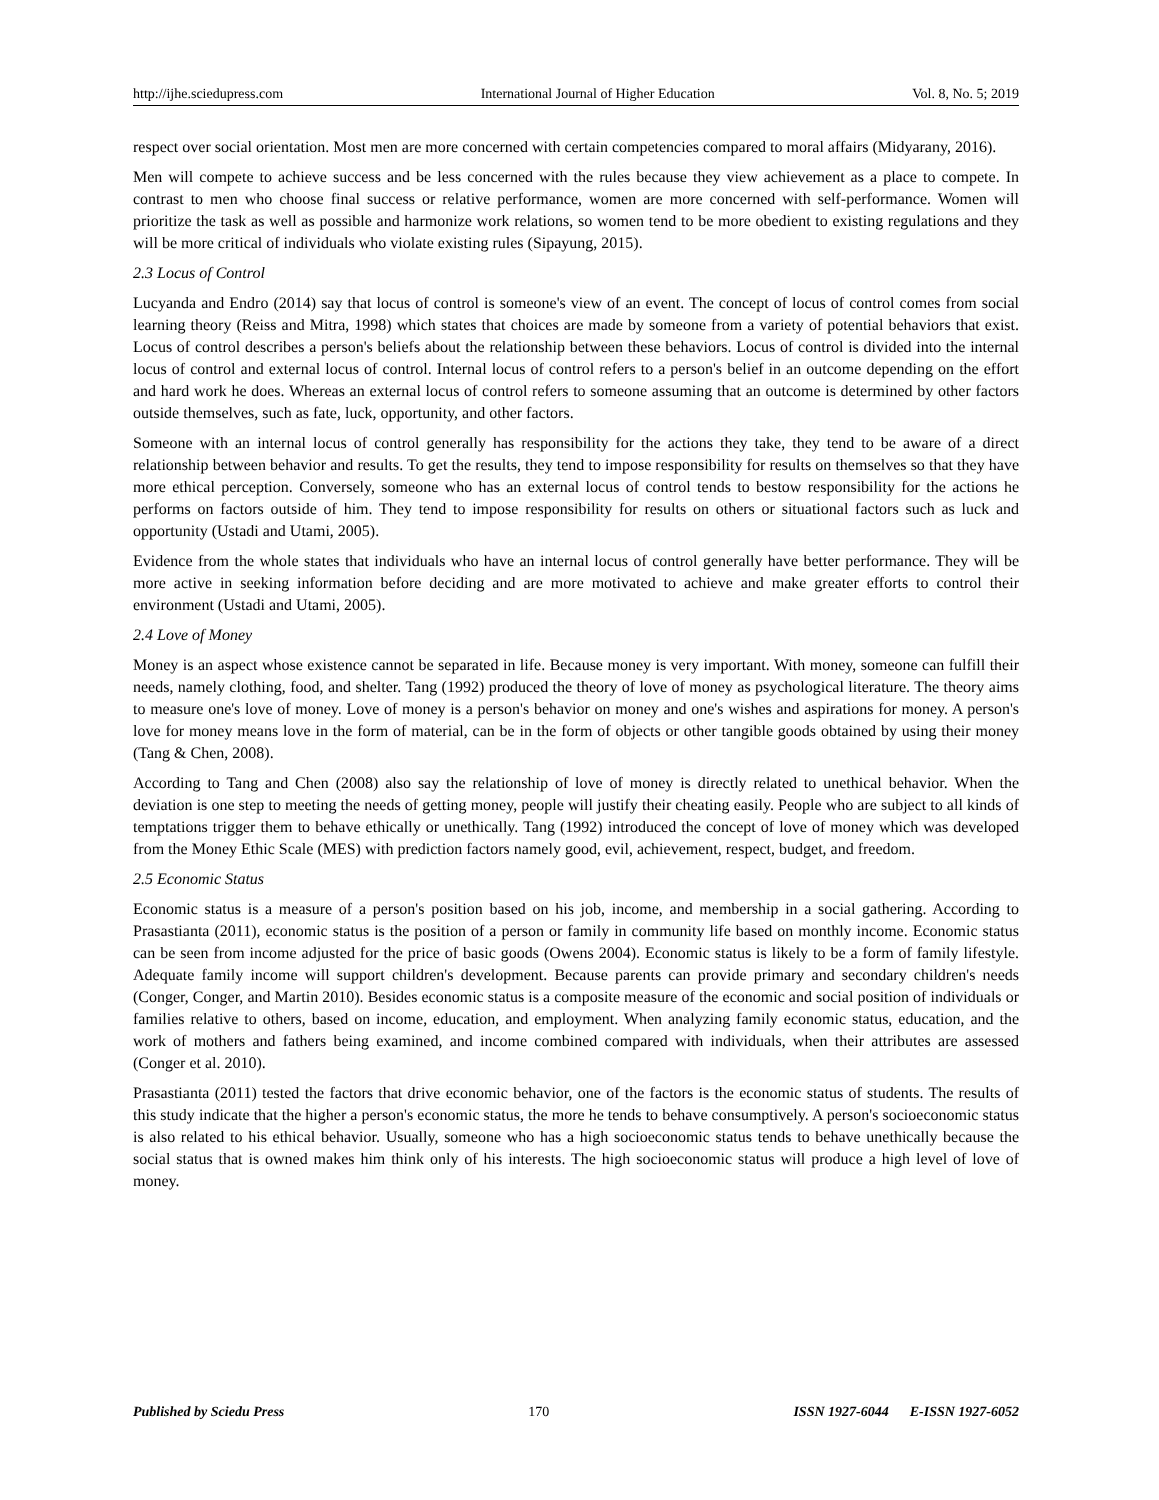http://ijhe.sciedupress.com International Journal of Higher Education Vol. 8, No. 5; 2019
respect over social orientation. Most men are more concerned with certain competencies compared to moral affairs (Midyarany, 2016).
Men will compete to achieve success and be less concerned with the rules because they view achievement as a place to compete. In contrast to men who choose final success or relative performance, women are more concerned with self-performance. Women will prioritize the task as well as possible and harmonize work relations, so women tend to be more obedient to existing regulations and they will be more critical of individuals who violate existing rules (Sipayung, 2015).
2.3 Locus of Control
Lucyanda and Endro (2014) say that locus of control is someone's view of an event. The concept of locus of control comes from social learning theory (Reiss and Mitra, 1998) which states that choices are made by someone from a variety of potential behaviors that exist. Locus of control describes a person's beliefs about the relationship between these behaviors. Locus of control is divided into the internal locus of control and external locus of control. Internal locus of control refers to a person's belief in an outcome depending on the effort and hard work he does. Whereas an external locus of control refers to someone assuming that an outcome is determined by other factors outside themselves, such as fate, luck, opportunity, and other factors.
Someone with an internal locus of control generally has responsibility for the actions they take, they tend to be aware of a direct relationship between behavior and results. To get the results, they tend to impose responsibility for results on themselves so that they have more ethical perception. Conversely, someone who has an external locus of control tends to bestow responsibility for the actions he performs on factors outside of him. They tend to impose responsibility for results on others or situational factors such as luck and opportunity (Ustadi and Utami, 2005).
Evidence from the whole states that individuals who have an internal locus of control generally have better performance. They will be more active in seeking information before deciding and are more motivated to achieve and make greater efforts to control their environment (Ustadi and Utami, 2005).
2.4 Love of Money
Money is an aspect whose existence cannot be separated in life. Because money is very important. With money, someone can fulfill their needs, namely clothing, food, and shelter. Tang (1992) produced the theory of love of money as psychological literature. The theory aims to measure one's love of money. Love of money is a person's behavior on money and one's wishes and aspirations for money. A person's love for money means love in the form of material, can be in the form of objects or other tangible goods obtained by using their money (Tang & Chen, 2008).
According to Tang and Chen (2008) also say the relationship of love of money is directly related to unethical behavior. When the deviation is one step to meeting the needs of getting money, people will justify their cheating easily. People who are subject to all kinds of temptations trigger them to behave ethically or unethically. Tang (1992) introduced the concept of love of money which was developed from the Money Ethic Scale (MES) with prediction factors namely good, evil, achievement, respect, budget, and freedom.
2.5 Economic Status
Economic status is a measure of a person's position based on his job, income, and membership in a social gathering. According to Prasastianta (2011), economic status is the position of a person or family in community life based on monthly income. Economic status can be seen from income adjusted for the price of basic goods (Owens 2004). Economic status is likely to be a form of family lifestyle. Adequate family income will support children's development. Because parents can provide primary and secondary children's needs (Conger, Conger, and Martin 2010). Besides economic status is a composite measure of the economic and social position of individuals or families relative to others, based on income, education, and employment. When analyzing family economic status, education, and the work of mothers and fathers being examined, and income combined compared with individuals, when their attributes are assessed (Conger et al. 2010).
Prasastianta (2011) tested the factors that drive economic behavior, one of the factors is the economic status of students. The results of this study indicate that the higher a person's economic status, the more he tends to behave consumptively. A person's socioeconomic status is also related to his ethical behavior. Usually, someone who has a high socioeconomic status tends to behave unethically because the social status that is owned makes him think only of his interests. The high socioeconomic status will produce a high level of love of money.
Published by Sciedu Press 170 ISSN 1927-6044 E-ISSN 1927-6052